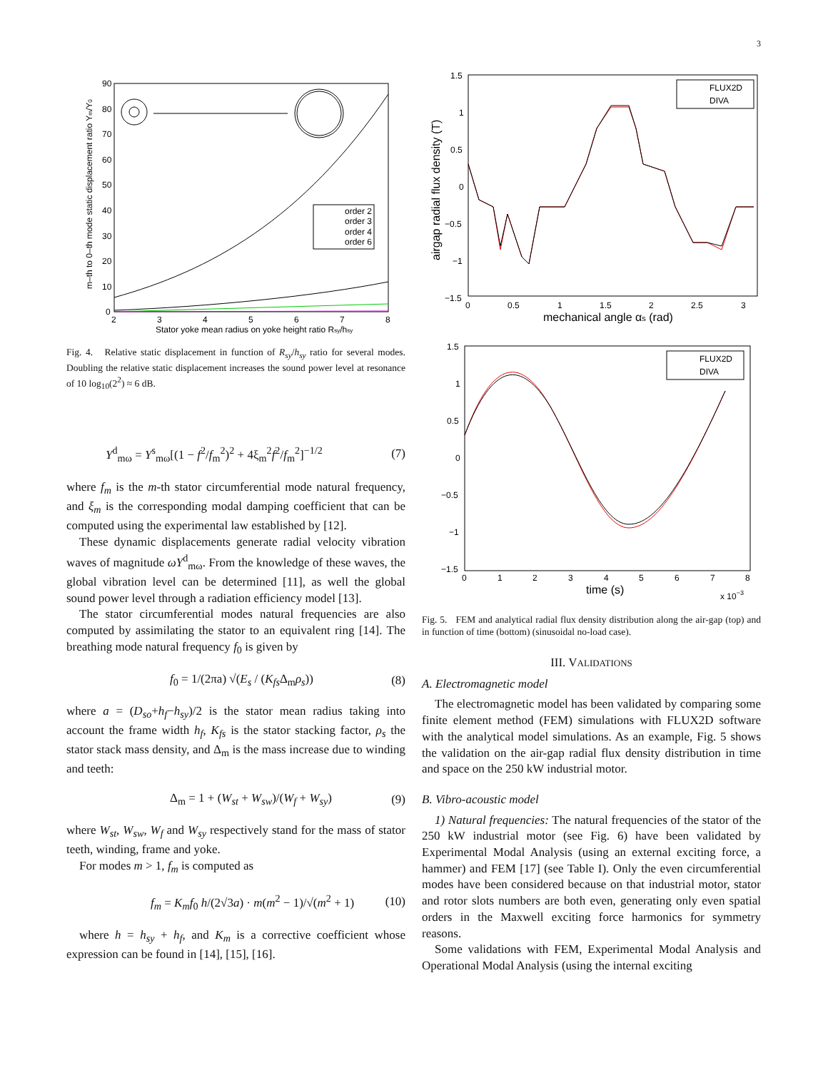3
90
80
70
60
50
40
30
20
10
0
2
3
4
5
6
7
8
Stator yoke mean radius on yoke height ratio Rsy/hsy
m–th to 0–th mode static displacement ratio Ym/Y0
order 2
order 3
order 4
order 6
Fig. 4. Relative static displacement in function of R<sub>sy</sub>/h<sub>sy</sub> ratio for several modes. Doubling the relative static displacement increases the sound power level at resonance of 10 log<sub>10</sub>(2<sup>2</sup>) ≈ 6 dB.
Y<sup>d</sup><sub>mω</sub> = Y<sup>s</sup><sub>mω</sub>[(1 − f<sup>2</sup>/f<sub>m</sub><sup>2</sup>)<sup>2</sup> + 4ξ<sub>m</sub><sup>2</sup>f<sup>2</sup>/f<sub>m</sub><sup>2</sup>]<sup>−1/2</sup> (7)
where f<sub>m</sub> is the m-th stator circumferential mode natural frequency, and ξ<sub>m</sub> is the corresponding modal damping coefficient that can be computed using the experimental law established by [12].
These dynamic displacements generate radial velocity vibration waves of magnitude ωY<sup>d</sup><sub>mω</sub>. From the knowledge of these waves, the global vibration level can be determined [11], as well the global sound power level through a radiation efficiency model [13].
The stator circumferential modes natural frequencies are also computed by assimilating the stator to an equivalent ring [14]. The breathing mode natural frequency f<sub>0</sub> is given by
f<sub>0</sub> = 1/(2πa) √(E<sub>s</sub> / (K<sub>fs</sub> Δ<sub>m</sub>ρ<sub>s</sub>)) (8)
where a = (D<sub>so</sub>+h<sub>f</sub>−h<sub>sy</sub>)/2 is the stator mean radius taking into account the frame width h<sub>f</sub>, K<sub>fs</sub> is the stator stacking factor, ρ<sub>s</sub> the stator stack mass density, and Δ<sub>m</sub> is the mass increase due to winding and teeth:
Δ<sub>m</sub> = 1 + (W<sub>st</sub> + W<sub>sw</sub>)/(W<sub>f</sub> + W<sub>sy</sub>) (9)
where W<sub>st</sub>, W<sub>sw</sub>, W<sub>f</sub> and W<sub>sy</sub> respectively stand for the mass of stator teeth, winding, frame and yoke.
For modes m > 1, f<sub>m</sub> is computed as
f<sub>m</sub> = K<sub>m</sub>f<sub>0</sub> h/(2√3a) · m(m<sup>2</sup> − 1)/√(m<sup>2</sup> + 1) (10)
where h = h<sub>sy</sub> + h<sub>f</sub>, and K<sub>m</sub> is a corrective coefficient whose expression can be found in [14], [15], [16].
1.5
1
0.5
0
−0.5
−1
−1.5
0
0.5
1
1.5
2
2.5
3
mechanical angle αs (rad)
airgap radial flux density (T)
FLUX2D
DIVA
1.5
1
0.5
0
−0.5
−1
−1.5
0
1
2
3
4
5
6
7
8
time (s)
x 10−3
FLUX2D
DIVA
Fig. 5. FEM and analytical radial flux density distribution along the air-gap (top) and in function of time (bottom) (sinusoidal no-load case).
III. VALIDATIONS
A. Electromagnetic model
The electromagnetic model has been validated by comparing some finite element method (FEM) simulations with FLUX2D software with the analytical model simulations. As an example, Fig. 5 shows the validation on the air-gap radial flux density distribution in time and space on the 250 kW industrial motor.
B. Vibro-acoustic model
1) Natural frequencies: The natural frequencies of the stator of the 250 kW industrial motor (see Fig. 6) have been validated by Experimental Modal Analysis (using an external exciting force, a hammer) and FEM [17] (see Table I). Only the even circumferential modes have been considered because on that industrial motor, stator and rotor slots numbers are both even, generating only even spatial orders in the Maxwell exciting force harmonics for symmetry reasons.
Some validations with FEM, Experimental Modal Analysis and Operational Modal Analysis (using the internal exciting